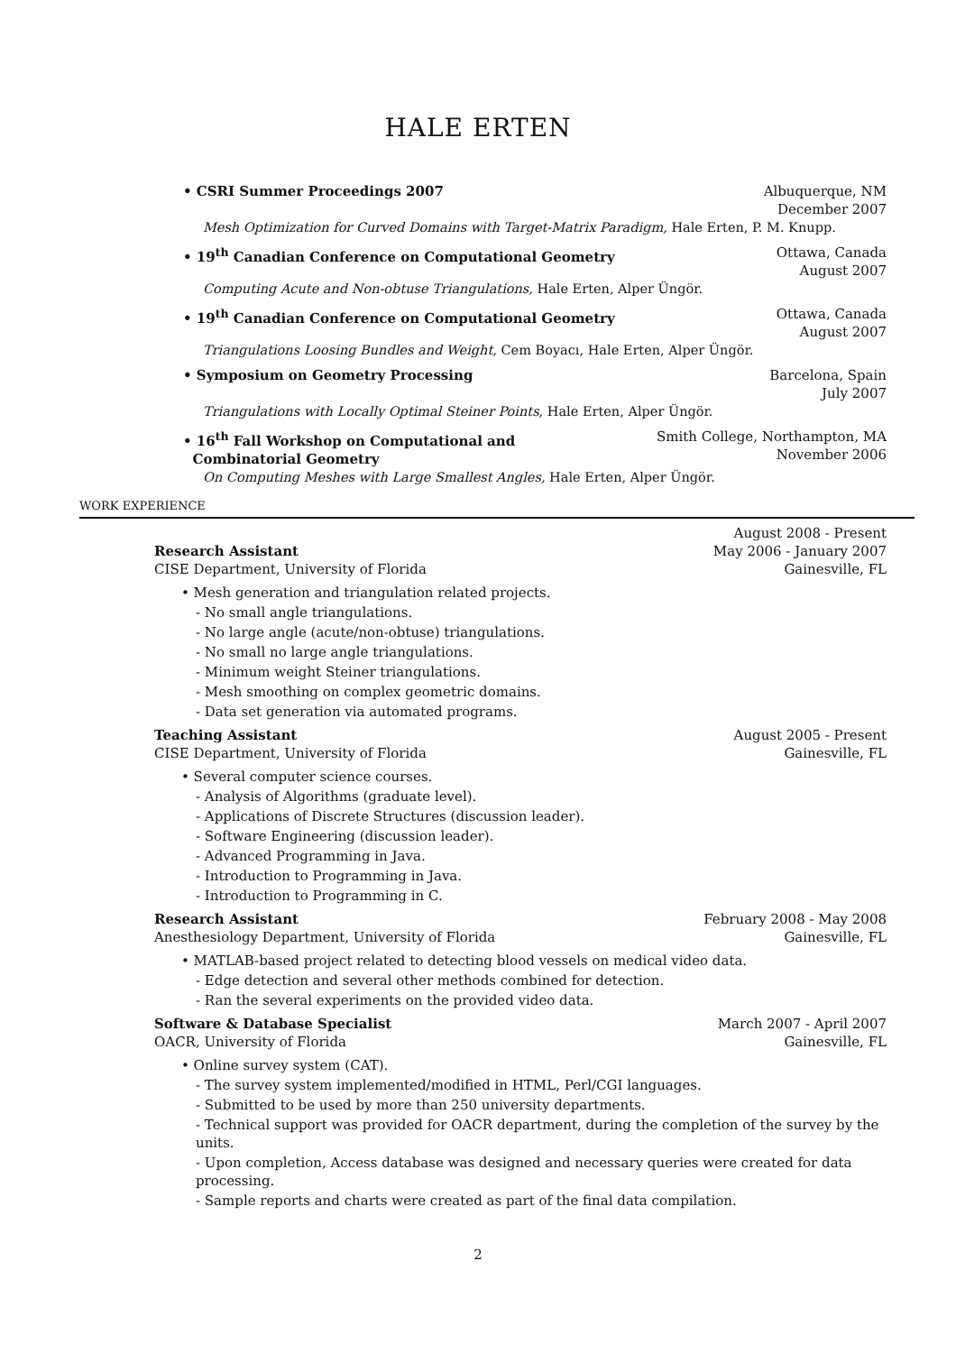HALE ERTEN
• CSRI Summer Proceedings 2007 Albuquerque, NM
December 2007
Mesh Optimization for Curved Domains with Target-Matrix Paradigm, Hale Erten, P. M. Knupp.
• 19<sup>th</sup> Canadian Conference on Computational Geometry Ottawa, Canada
August 2007
Computing Acute and Non-obtuse Triangulations, Hale Erten, Alper Üngör.
• 19<sup>th</sup> Canadian Conference on Computational Geometry Ottawa, Canada
August 2007
Triangulations Loosing Bundles and Weight, Cem Boyacı, Hale Erten, Alper Üngör.
• Symposium on Geometry Processing Barcelona, Spain
July 2007
Triangulations with Locally Optimal Steiner Points, Hale Erten, Alper Üngör.
• 16<sup>th</sup> Fall Workshop on Computational and
Combinatorial Geometry Smith College, Northampton, MA
November 2006
On Computing Meshes with Large Smallest Angles, Hale Erten, Alper Üngör.
WORK EXPERIENCE
Research Assistant
CISE Department, University of Florida August 2008 - Present
May 2006 - January 2007
Gainesville, FL
• Mesh generation and triangulation related projects.
- No small angle triangulations.
- No large angle (acute/non-obtuse) triangulations.
- No small no large angle triangulations.
- Minimum weight Steiner triangulations.
- Mesh smoothing on complex geometric domains.
- Data set generation via automated programs.
Teaching Assistant
CISE Department, University of Florida August 2005 - Present
Gainesville, FL
• Several computer science courses.
- Analysis of Algorithms (graduate level).
- Applications of Discrete Structures (discussion leader).
- Software Engineering (discussion leader).
- Advanced Programming in Java.
- Introduction to Programming in Java.
- Introduction to Programming in C.
Research Assistant
Anesthesiology Department, University of Florida February 2008 - May 2008
Gainesville, FL
• MATLAB-based project related to detecting blood vessels on medical video data.
- Edge detection and several other methods combined for detection.
- Ran the several experiments on the provided video data.
Software & Database Specialist
OACR, University of Florida March 2007 - April 2007
Gainesville, FL
• Online survey system (CAT).
- The survey system implemented/modified in HTML, Perl/CGI languages.
- Submitted to be used by more than 250 university departments.
- Technical support was provided for OACR department, during the completion of the survey by the units.
- Upon completion, Access database was designed and necessary queries were created for data processing.
- Sample reports and charts were created as part of the final data compilation.
2